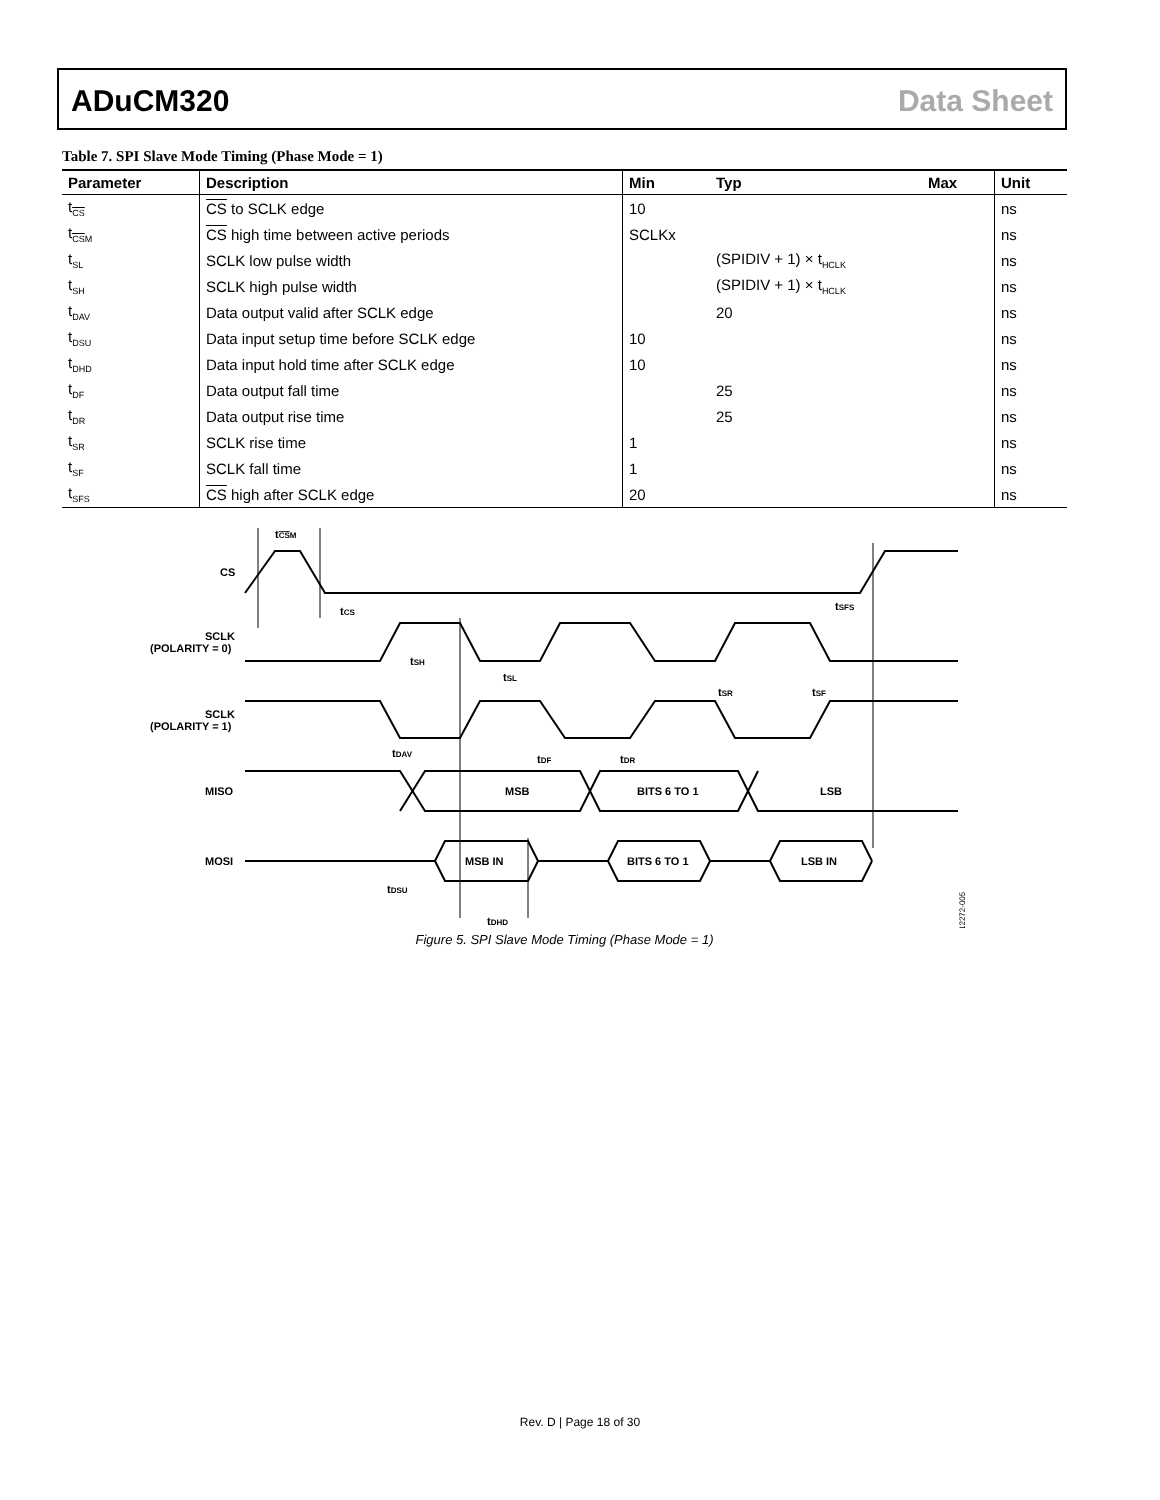ADuCM320 Data Sheet
Table 7. SPI Slave Mode Timing (Phase Mode = 1)
| Parameter | Description | Min | Typ | Max | Unit |
| --- | --- | --- | --- | --- | --- |
| t<sub>CS</sub> | CS to SCLK edge | 10 | | | ns |
| t<sub>CSM</sub> | CS high time between active periods | SCLKx | | | ns |
| t<sub>SL</sub> | SCLK low pulse width | | (SPIDIV + 1) × t<sub>HCLK</sub> | | ns |
| t<sub>SH</sub> | SCLK high pulse width | | (SPIDIV + 1) × t<sub>HCLK</sub> | | ns |
| t<sub>DAV</sub> | Data output valid after SCLK edge | | 20 | | ns |
| t<sub>DSU</sub> | Data input setup time before SCLK edge | 10 | | | ns |
| t<sub>DHD</sub> | Data input hold time after SCLK edge | 10 | | | ns |
| t<sub>DF</sub> | Data output fall time | | 25 | | ns |
| t<sub>DR</sub> | Data output rise time | | 25 | | ns |
| t<sub>SR</sub> | SCLK rise time | 1 | | | ns |
| t<sub>SF</sub> | SCLK fall time | 1 | | | ns |
| t<sub>SFS</sub> | CS high after SCLK edge | 20 | | | ns |
tCSM
CS
tCS
tSFS
SCLK
(POLARITY = 0)
tSH
tSL
tSR
tSF
SCLK
(POLARITY = 1)
tDAV
tDF
tDR
MISO
MSB
BITS 6 TO 1
LSB
MOSI
MSB IN
BITS 6 TO 1
LSB IN
tDSU
tDHD
12272-005
Figure 5. SPI Slave Mode Timing (Phase Mode = 1)
Rev. D | Page 18 of 30